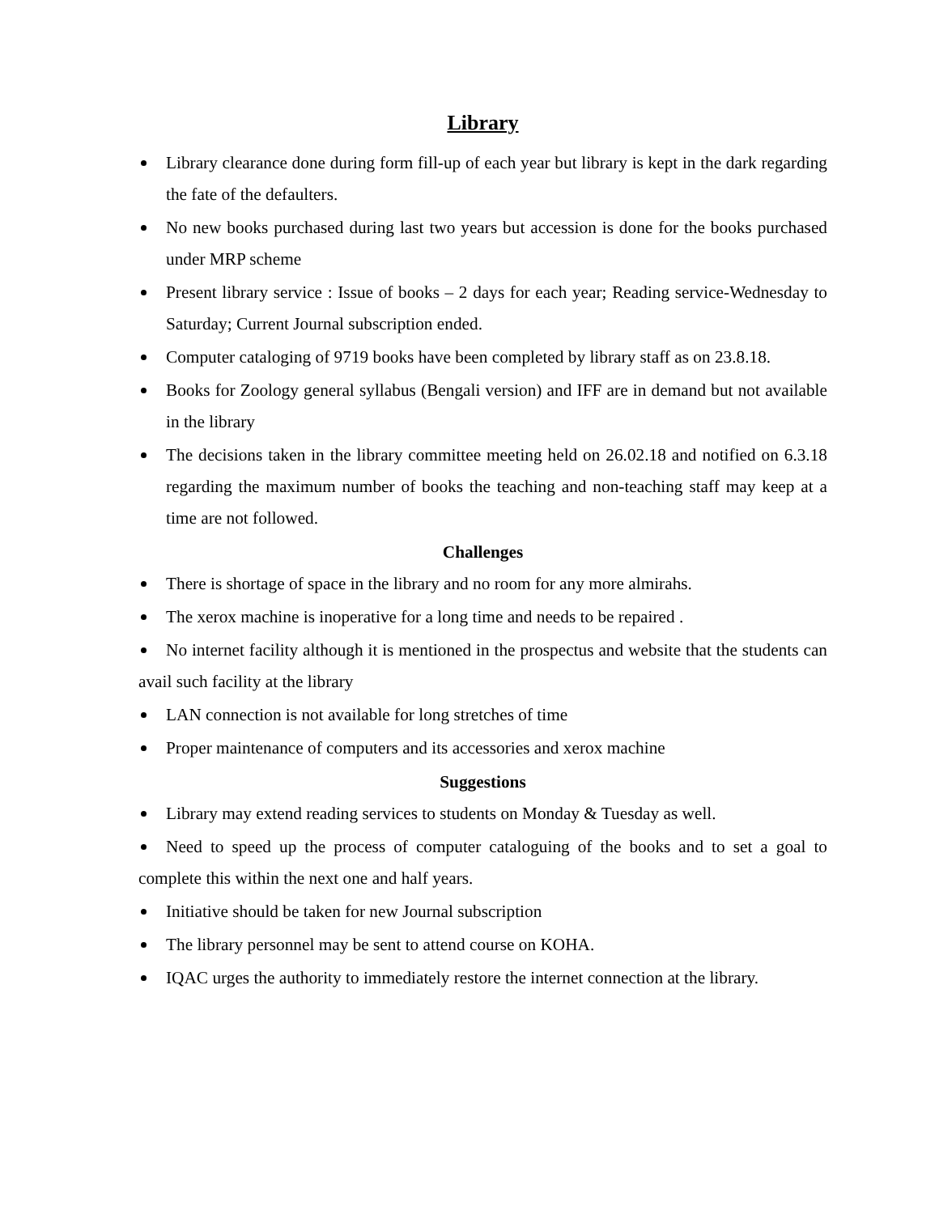Library
Library clearance done during form fill-up of each year but library is kept in the dark regarding the fate of the defaulters.
No new books purchased during last two years but accession is done for the books purchased under MRP scheme
Present library service : Issue of books – 2 days for each year; Reading service-Wednesday to Saturday; Current Journal subscription ended.
Computer cataloging of 9719 books have been completed by library staff as on 23.8.18.
Books for Zoology general syllabus (Bengali version) and IFF are in demand but not available in the library
The decisions taken in the library committee meeting held on 26.02.18 and notified on 6.3.18 regarding the maximum number of books the teaching and non-teaching staff may keep at a time are not followed.
Challenges
There is shortage of space in the library and no room for any more almirahs.
The xerox machine is inoperative for a long time and needs to be repaired .
No internet facility although it is mentioned in the prospectus and website that the students can avail such facility at the library
LAN connection is not available for long stretches of time
Proper maintenance of computers and its accessories and xerox machine
Suggestions
Library may extend reading services to students on Monday & Tuesday as well.
Need to speed up the process of computer cataloguing of the books and to set a goal to complete this within the next one and half years.
Initiative should be taken for new Journal subscription
The library personnel may be sent to attend course on KOHA.
IQAC urges the authority to immediately restore the internet connection at the library.